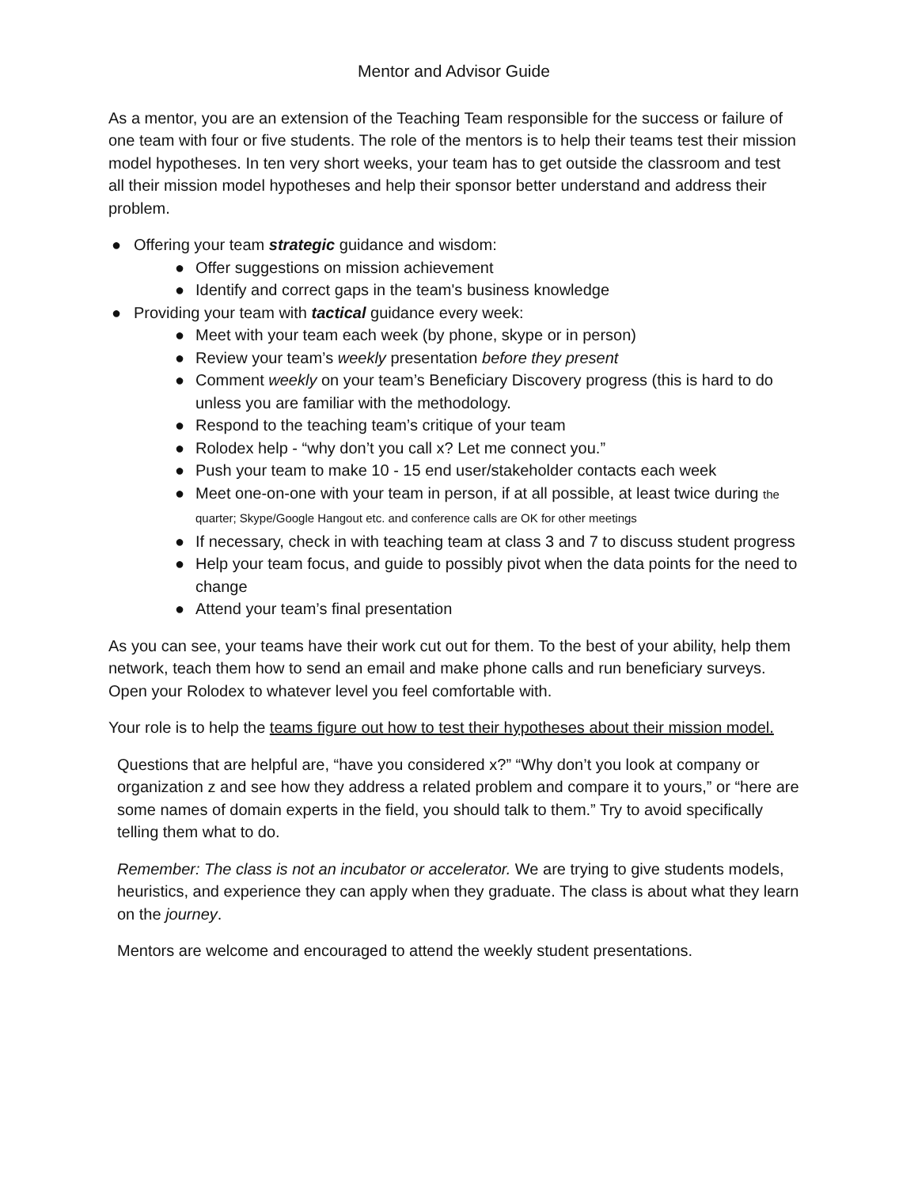Mentor and Advisor Guide
As a mentor, you are an extension of the Teaching Team responsible for the success or failure of one team with four or five students. The role of the mentors is to help their teams test their mission model hypotheses. In ten very short weeks, your team has to get outside the classroom and test all their mission model hypotheses and help their sponsor better understand and address their problem.
● Offering your team strategic guidance and wisdom:
● Offer suggestions on mission achievement
● Identify and correct gaps in the team's business knowledge
● Providing your team with tactical guidance every week:
● Meet with your team each week (by phone, skype or in person)
● Review your team’s weekly presentation before they present
● Comment weekly on your team’s Beneficiary Discovery progress (this is hard to do unless you are familiar with the methodology.
● Respond to the teaching team’s critique of your team
● Rolodex help - “why don’t you call x? Let me connect you.”
● Push your team to make 10 - 15 end user/stakeholder contacts each week
● Meet one-on-one with your team in person, if at all possible, at least twice during the quarter; Skype/Google Hangout etc. and conference calls are OK for other meetings
● If necessary, check in with teaching team at class 3 and 7 to discuss student progress
● Help your team focus, and guide to possibly pivot when the data points for the need to change
● Attend your team’s final presentation
As you can see, your teams have their work cut out for them. To the best of your ability, help them network, teach them how to send an email and make phone calls and run beneficiary surveys. Open your Rolodex to whatever level you feel comfortable with.
Your role is to help the teams figure out how to test their hypotheses about their mission model.
Questions that are helpful are, “have you considered x?” “Why don’t you look at company or organization z and see how they address a related problem and compare it to yours,” or “here are some names of domain experts in the field, you should talk to them.” Try to avoid specifically telling them what to do.
Remember: The class is not an incubator or accelerator. We are trying to give students models, heuristics, and experience they can apply when they graduate. The class is about what they learn on the journey.
Mentors are welcome and encouraged to attend the weekly student presentations.